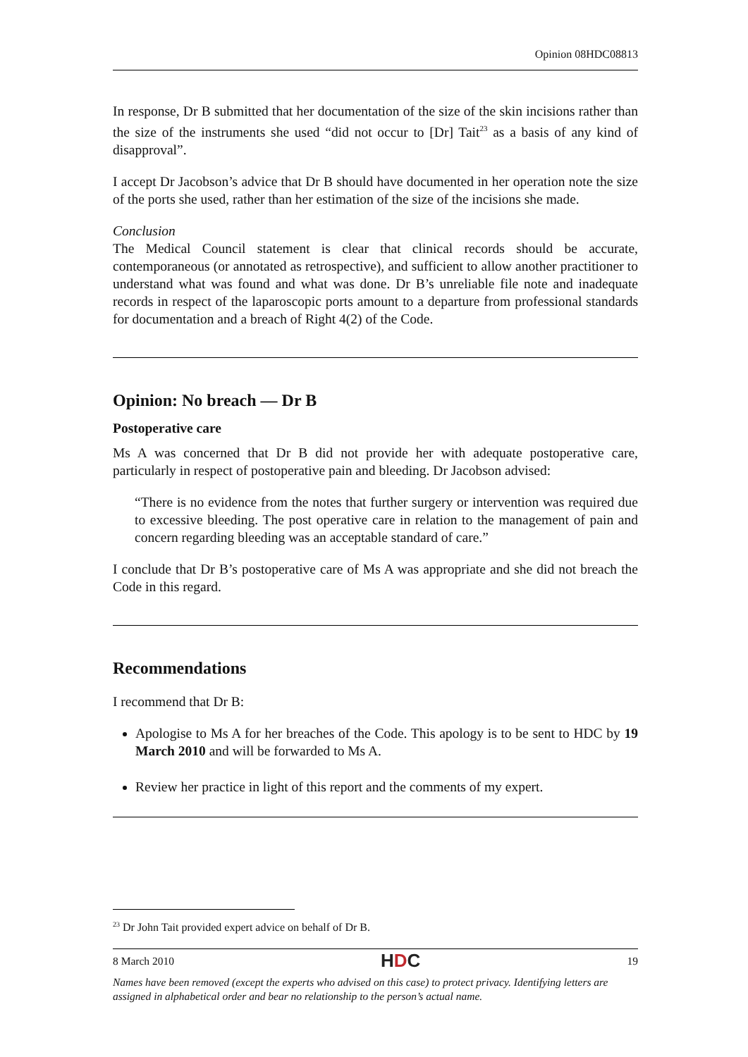Opinion 08HDC08813
In response, Dr B submitted that her documentation of the size of the skin incisions rather than the size of the instruments she used “did not occur to [Dr] Tait<sup>23</sup> as a basis of any kind of disapproval”.
I accept Dr Jacobson’s advice that Dr B should have documented in her operation note the size of the ports she used, rather than her estimation of the size of the incisions she made.
Conclusion
The Medical Council statement is clear that clinical records should be accurate, contemporaneous (or annotated as retrospective), and sufficient to allow another practitioner to understand what was found and what was done. Dr B’s unreliable file note and inadequate records in respect of the laparoscopic ports amount to a departure from professional standards for documentation and a breach of Right 4(2) of the Code.
Opinion: No breach — Dr B
Postoperative care
Ms A was concerned that Dr B did not provide her with adequate postoperative care, particularly in respect of postoperative pain and bleeding. Dr Jacobson advised:
“There is no evidence from the notes that further surgery or intervention was required due to excessive bleeding. The post operative care in relation to the management of pain and concern regarding bleeding was an acceptable standard of care.”
I conclude that Dr B’s postoperative care of Ms A was appropriate and she did not breach the Code in this regard.
Recommendations
I recommend that Dr B:
Apologise to Ms A for her breaches of the Code. This apology is to be sent to HDC by 19 March 2010 and will be forwarded to Ms A.
Review her practice in light of this report and the comments of my expert.
<sup>23</sup> Dr John Tait provided expert advice on behalf of Dr B.
8 March 2010 HDC 19
Names have been removed (except the experts who advised on this case) to protect privacy. Identifying letters are assigned in alphabetical order and bear no relationship to the person’s actual name.